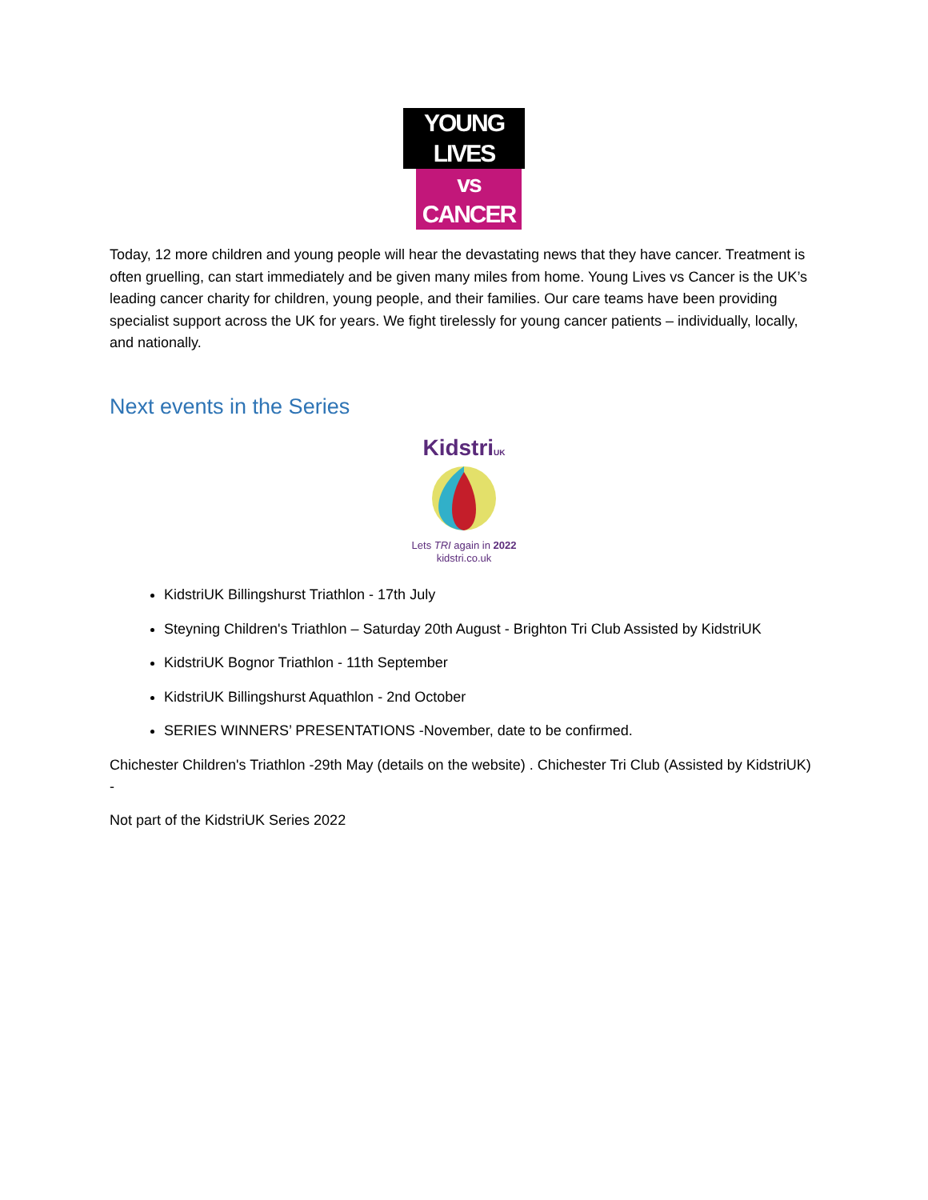YOUNG LIVES
vs CANCER
Today, 12 more children and young people will hear the devastating news that they have cancer. Treatment is often gruelling, can start immediately and be given many miles from home. Young Lives vs Cancer is the UK’s leading cancer charity for children, young people, and their families. Our care teams have been providing specialist support across the UK for years. We fight tirelessly for young cancer patients – individually, locally, and nationally.
Next events in the Series
KidstriUK
Lets TRI again in 2022
kidstri.co.uk
KidstriUK Billingshurst Triathlon - 17th July
Steyning Children's Triathlon – Saturday 20th August - Brighton Tri Club Assisted by KidstriUK
KidstriUK Bognor Triathlon - 11th September
KidstriUK Billingshurst Aquathlon - 2nd October
SERIES WINNERS’ PRESENTATIONS -November, date to be confirmed.
Chichester Children's Triathlon -29th May (details on the website) . Chichester Tri Club (Assisted by KidstriUK) -
Not part of the KidstriUK Series 2022